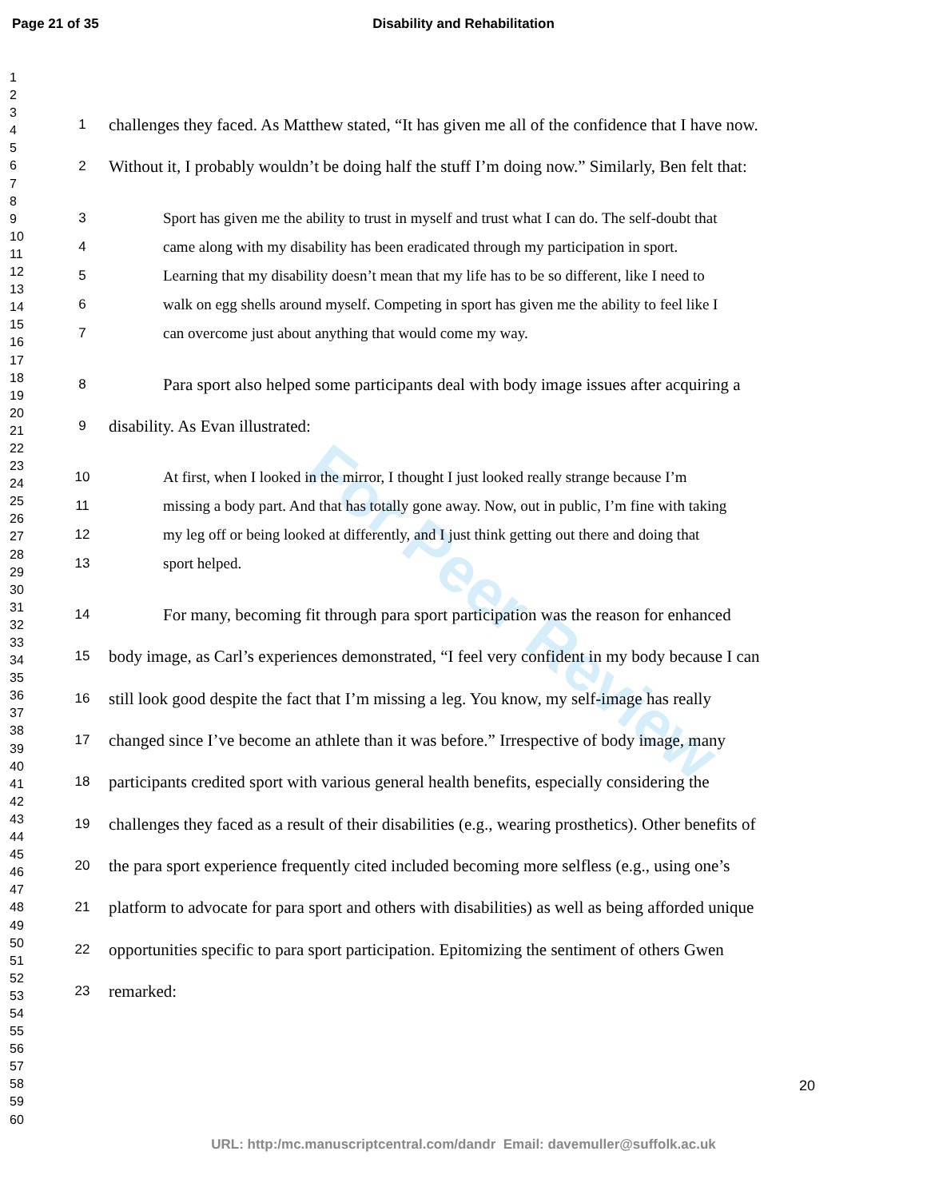Page 21 of 35 Disability and Rehabilitation
1
2
3
4
5
6
7
8
9
10
11
12
13
14
15
16
17
18
19
20
21
22
23
24
25
26
27
28
29
30
31
32
33
34
35
36
37
38
39
40
41
42
43
44
45
46
47
48
49
50
51
52
53
54
55
56
57
58
59
60
For Peer Review
1 challenges they faced. As Matthew stated, “It has given me all of the confidence that I have now.
2 Without it, I probably wouldn’t be doing half the stuff I’m doing now.” Similarly, Ben felt that:
3 Sport has given me the ability to trust in myself and trust what I can do. The self-doubt that
4 came along with my disability has been eradicated through my participation in sport.
5 Learning that my disability doesn’t mean that my life has to be so different, like I need to
6 walk on egg shells around myself. Competing in sport has given me the ability to feel like I
7 can overcome just about anything that would come my way.
8 Para sport also helped some participants deal with body image issues after acquiring a
9 disability. As Evan illustrated:
10 At first, when I looked in the mirror, I thought I just looked really strange because I’m
11 missing a body part. And that has totally gone away. Now, out in public, I’m fine with taking
12 my leg off or being looked at differently, and I just think getting out there and doing that
13 sport helped.
14 For many, becoming fit through para sport participation was the reason for enhanced
15 body image, as Carl’s experiences demonstrated, “I feel very confident in my body because I can
16 still look good despite the fact that I’m missing a leg. You know, my self-image has really
17 changed since I’ve become an athlete than it was before.” Irrespective of body image, many
18 participants credited sport with various general health benefits, especially considering the
19 challenges they faced as a result of their disabilities (e.g., wearing prosthetics). Other benefits of
20 the para sport experience frequently cited included becoming more selfless (e.g., using one’s
21 platform to advocate for para sport and others with disabilities) as well as being afforded unique
22 opportunities specific to para sport participation. Epitomizing the sentiment of others Gwen
23 remarked:
20
URL: http:/mc.manuscriptcentral.com/dandr Email: davemuller@suffolk.ac.uk